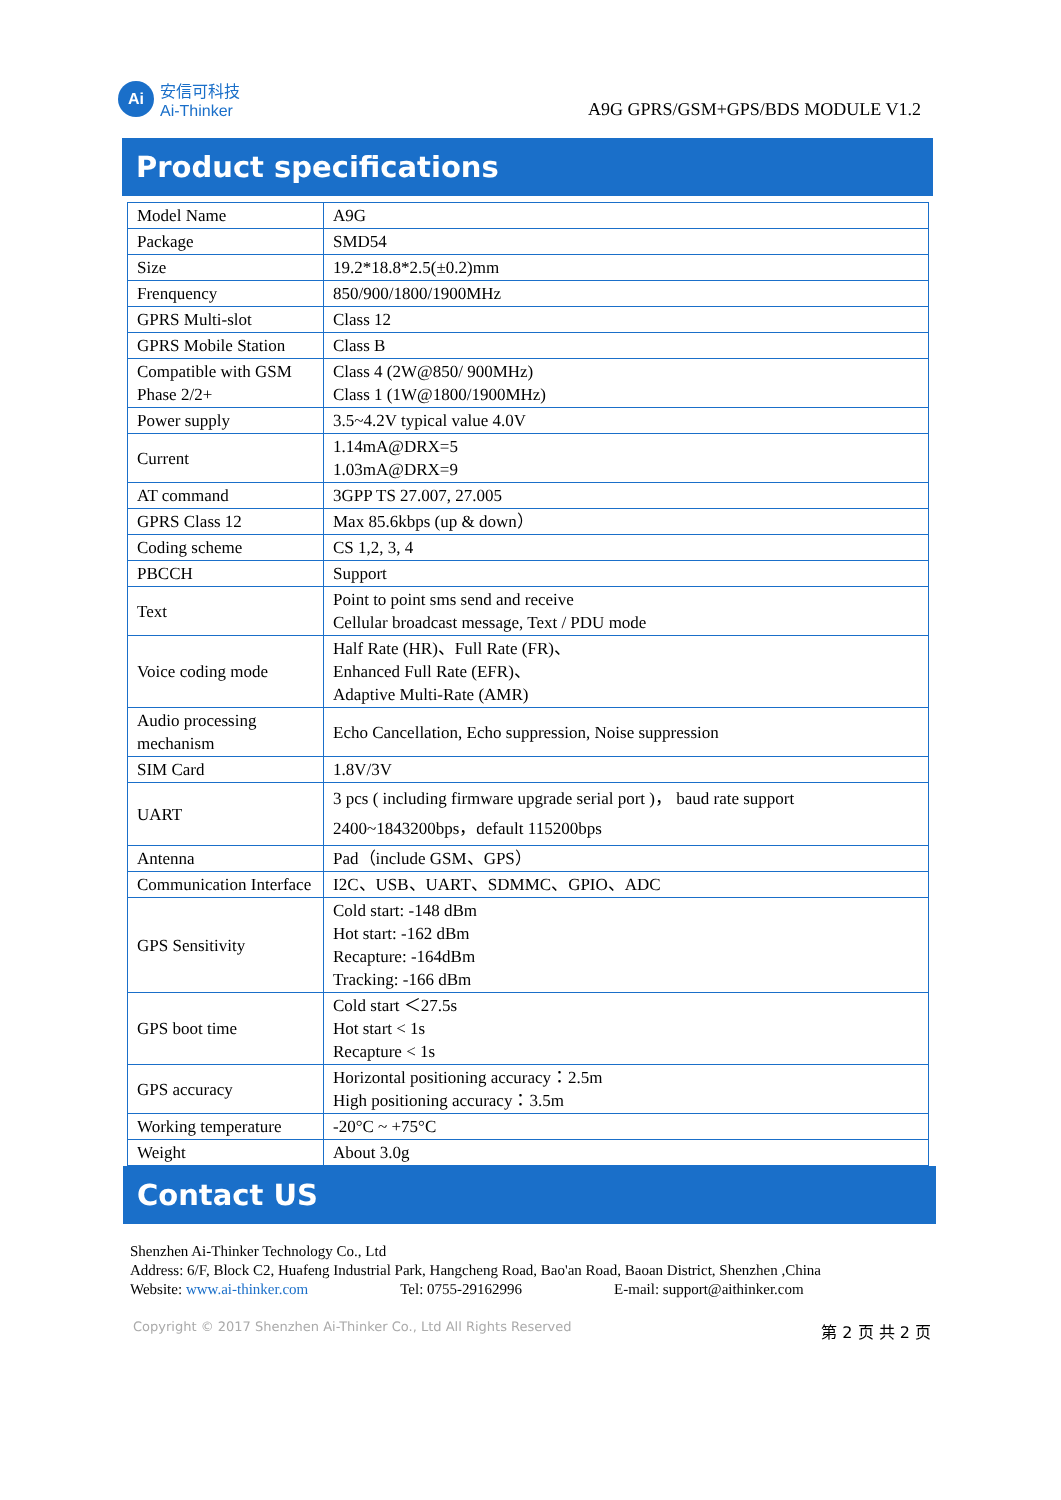Ai
安信可科技
Ai-Thinker
A9G GPRS/GSM+GPS/BDS MODULE V1.2
Product specifications
| Model Name | A9G |
| Package | SMD54 |
| Size | 19.2*18.8*2.5(±0.2)mm |
| Frenquency | 850/900/1800/1900MHz |
| GPRS Multi-slot | Class 12 |
| GPRS Mobile Station | Class B |
| Compatible with GSM Phase 2/2+ | Class 4 (2W@850/ 900MHz) Class 1 (1W@1800/1900MHz) |
| Power supply | 3.5~4.2V typical value 4.0V |
| Current | 1.14mA@DRX=5 1.03mA@DRX=9 |
| AT command | 3GPP TS 27.007, 27.005 |
| GPRS Class 12 | Max 85.6kbps (up & down） |
| Coding scheme | CS 1,2, 3, 4 |
| PBCCH | Support |
| Text | Point to point sms send and receive Cellular broadcast message, Text / PDU mode |
| Voice coding mode | Half Rate (HR)、Full Rate (FR)、 Enhanced Full Rate (EFR)、 Adaptive Multi-Rate (AMR) |
| Audio processing mechanism | Echo Cancellation, Echo suppression, Noise suppression |
| SIM Card | 1.8V/3V |
| UART | 3 pcs ( including firmware upgrade serial port )， baud rate support 2400~1843200bps，default 115200bps |
| Antenna | Pad（include GSM、GPS） |
| Communication Interface | I2C、USB、UART、SDMMC、GPIO、ADC |
| GPS Sensitivity | Cold start: -148 dBm Hot start: -162 dBm Recapture: -164dBm Tracking: -166 dBm |
| GPS boot time | Cold start ＜27.5s Hot start < 1s Recapture < 1s |
| GPS accuracy | Horizontal positioning accuracy：2.5m High positioning accuracy：3.5m |
| Working temperature | -20°C ~ +75°C |
| Weight | About 3.0g |
Contact US
Shenzhen Ai-Thinker Technology Co., Ltd
Address: 6/F, Block C2, Huafeng Industrial Park, Hangcheng Road, Bao'an Road, Baoan District, Shenzhen ,China
Website: www.ai-thinker.com Tel: 0755-29162996 E-mail: support@aithinker.com
Copyright © 2017 Shenzhen Ai-Thinker Co., Ltd All Rights Reserved 第 2 页 共 2 页